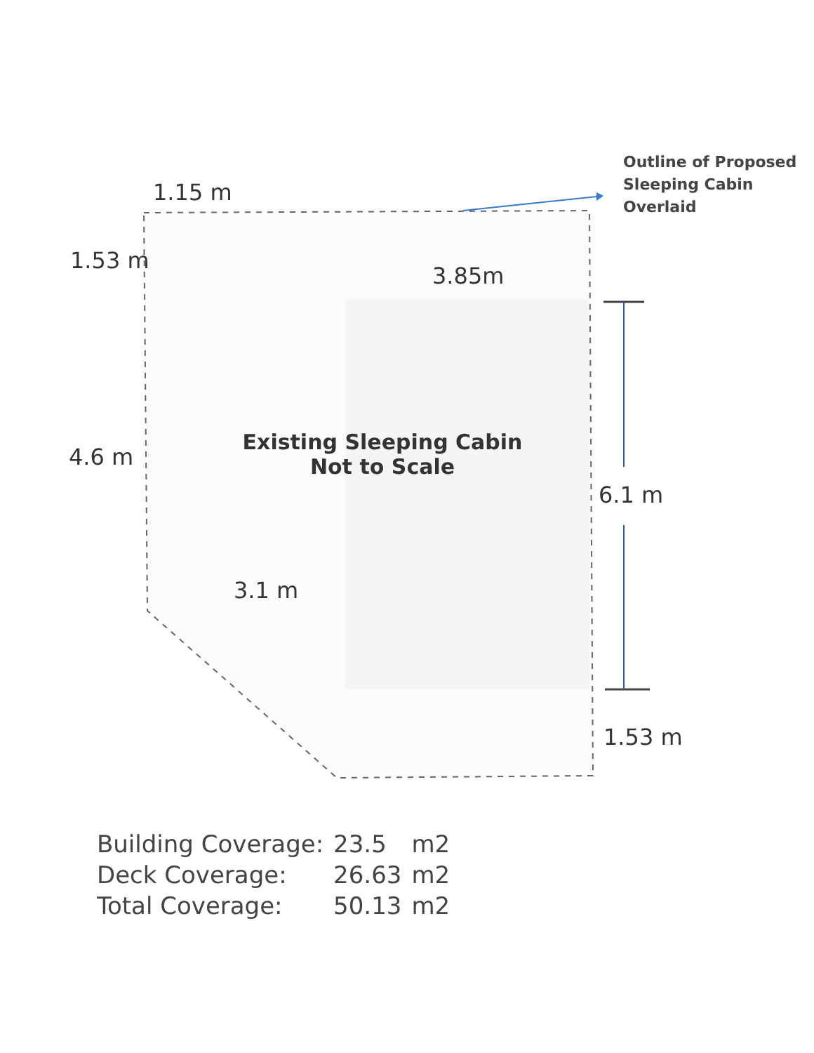1.15 m
1.53 m
3.85m
4.6 m
Existing Sleeping Cabin
Not to Scale
6.1 m
3.1 m
1.53 m
Outline of Proposed
Sleeping Cabin
Overlaid
| Building Coverage: | 23.5 | m2 |
| Deck Coverage: | 26.63 | m2 |
| Total Coverage: | 50.13 | m2 |